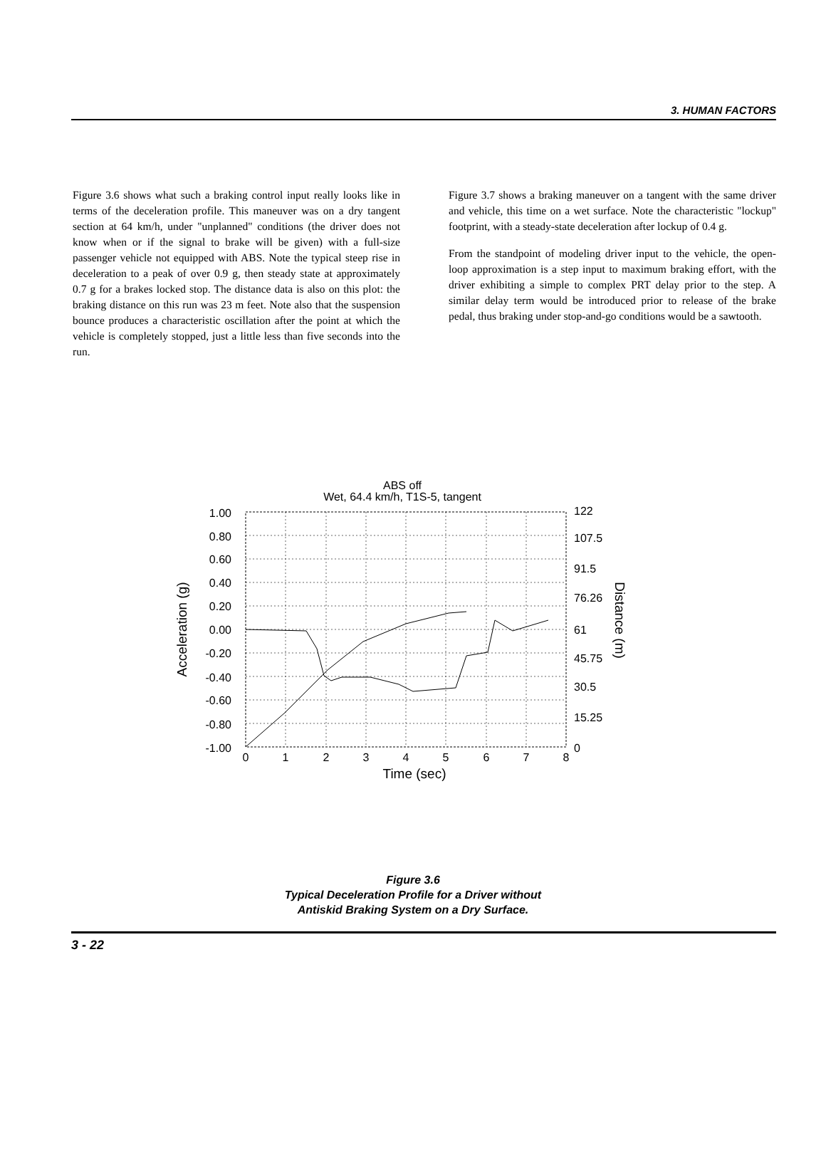3. HUMAN FACTORS
Figure 3.6 shows what such a braking control input really looks like in terms of the deceleration profile. This maneuver was on a dry tangent section at 64 km/h, under "unplanned" conditions (the driver does not know when or if the signal to brake will be given) with a full-size passenger vehicle not equipped with ABS. Note the typical steep rise in deceleration to a peak of over 0.9 g, then steady state at approximately 0.7 g for a brakes locked stop. The distance data is also on this plot: the braking distance on this run was 23 m feet. Note also that the suspension bounce produces a characteristic oscillation after the point at which the vehicle is completely stopped, just a little less than five seconds into the run.
Figure 3.7 shows a braking maneuver on a tangent with the same driver and vehicle, this time on a wet surface. Note the characteristic "lockup" footprint, with a steady-state deceleration after lockup of 0.4 g.
From the standpoint of modeling driver input to the vehicle, the open-loop approximation is a step input to maximum braking effort, with the driver exhibiting a simple to complex PRT delay prior to the step. A similar delay term would be introduced prior to release of the brake pedal, thus braking under stop-and-go conditions would be a sawtooth.
ABS off
Wet, 64.4 km/h, T1S-5, tangent
1.00
0.80
0.60
0.40
0.20
0.00
-0.20
-0.40
-0.60
-0.80
-1.00
122
107.5
91.5
76.26
61
45.75
30.5
15.25
0
0
1
2
3
4
5
6
7
8
Time (sec)
Acceleration (g)
Distance (m)
Figure 3.6
Typical Deceleration Profile for a Driver without
Antiskid Braking System on a Dry Surface.
3 - 22